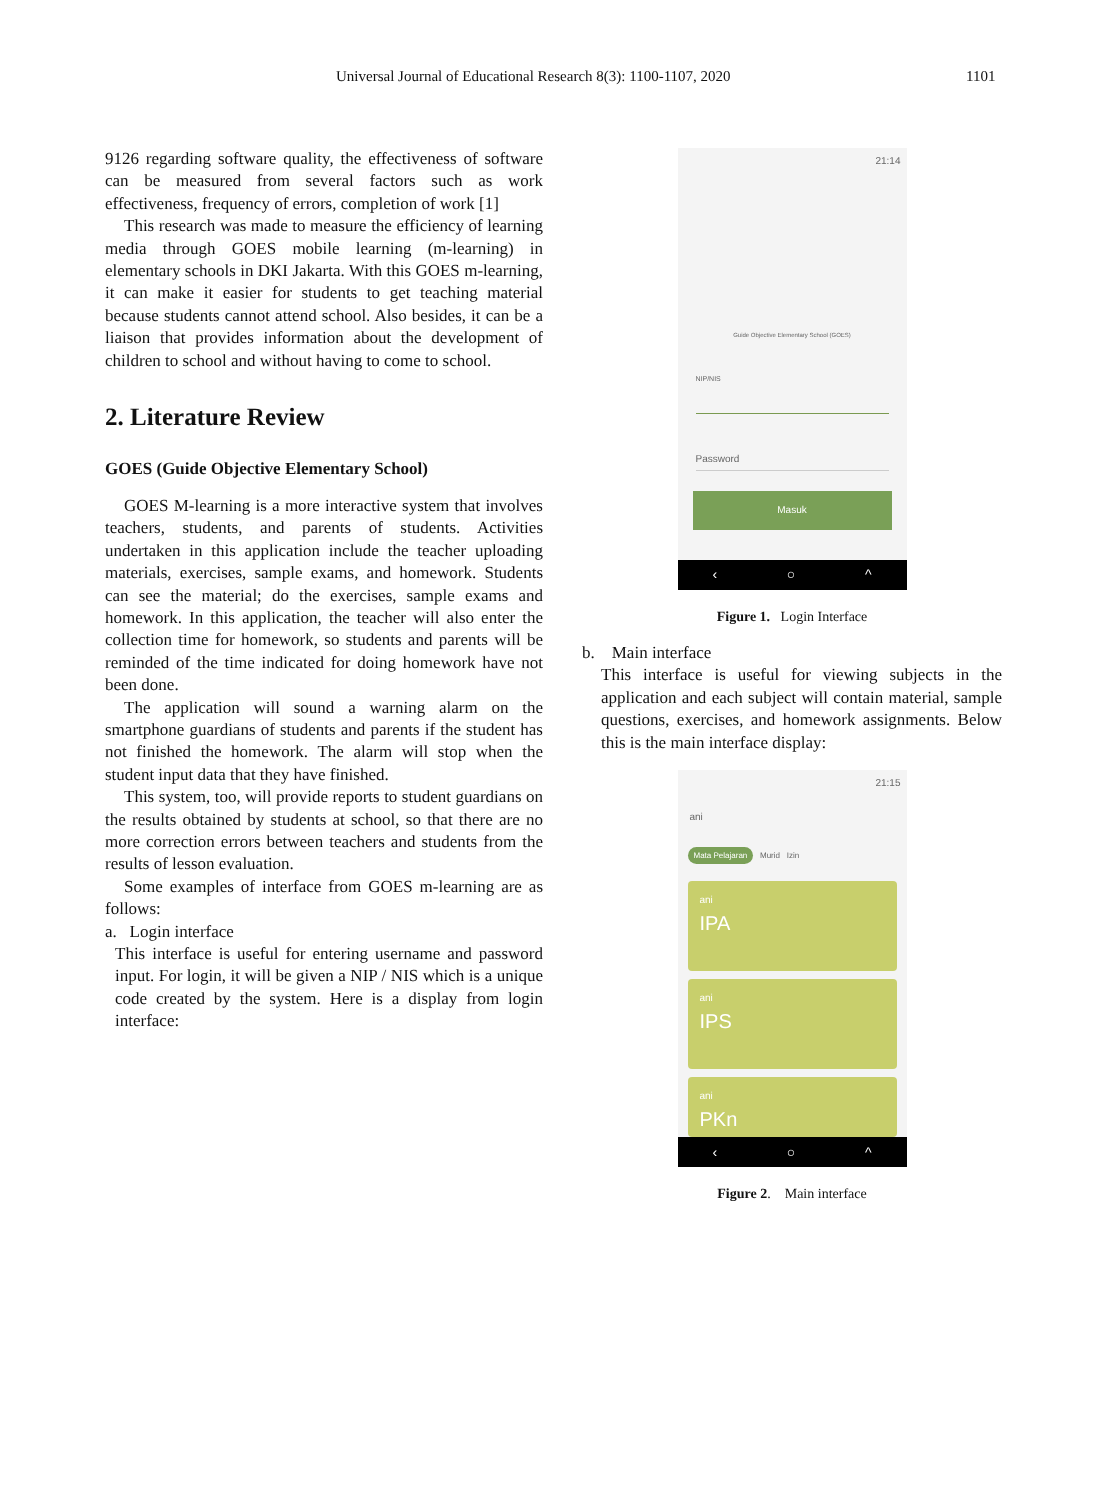Universal Journal of Educational Research 8(3): 1100-1107, 2020 1101
9126 regarding software quality, the effectiveness of software can be measured from several factors such as work effectiveness, frequency of errors, completion of work [1]
This research was made to measure the efficiency of learning media through GOES mobile learning (m-learning) in elementary schools in DKI Jakarta. With this GOES m-learning, it can make it easier for students to get teaching material because students cannot attend school. Also besides, it can be a liaison that provides information about the development of children to school and without having to come to school.
2. Literature Review
GOES (Guide Objective Elementary School)
GOES M-learning is a more interactive system that involves teachers, students, and parents of students. Activities undertaken in this application include the teacher uploading materials, exercises, sample exams, and homework. Students can see the material; do the exercises, sample exams and homework. In this application, the teacher will also enter the collection time for homework, so students and parents will be reminded of the time indicated for doing homework have not been done.
The application will sound a warning alarm on the smartphone guardians of students and parents if the student has not finished the homework. The alarm will stop when the student input data that they have finished.
This system, too, will provide reports to student guardians on the results obtained by students at school, so that there are no more correction errors between teachers and students from the results of lesson evaluation.
Some examples of interface from GOES m-learning are as follows:
a. Login interface
This interface is useful for entering username and password input. For login, it will be given a NIP / NIS which is a unique code created by the system. Here is a display from login interface:
21:14
Guide Objective Elementary School (GOES)
NIP/NIS
Password
Masuk
‹ ○ ^
Figure 1. Login Interface
b. Main interface
This interface is useful for viewing subjects in the application and each subject will contain material, sample questions, exercises, and homework assignments. Below this is the main interface display:
21:15
ani
Mata Pelajaran Murid Izin
ani
IPA
ani
IPS
ani
PKn
‹ ○ ^
Figure 2. Main interface